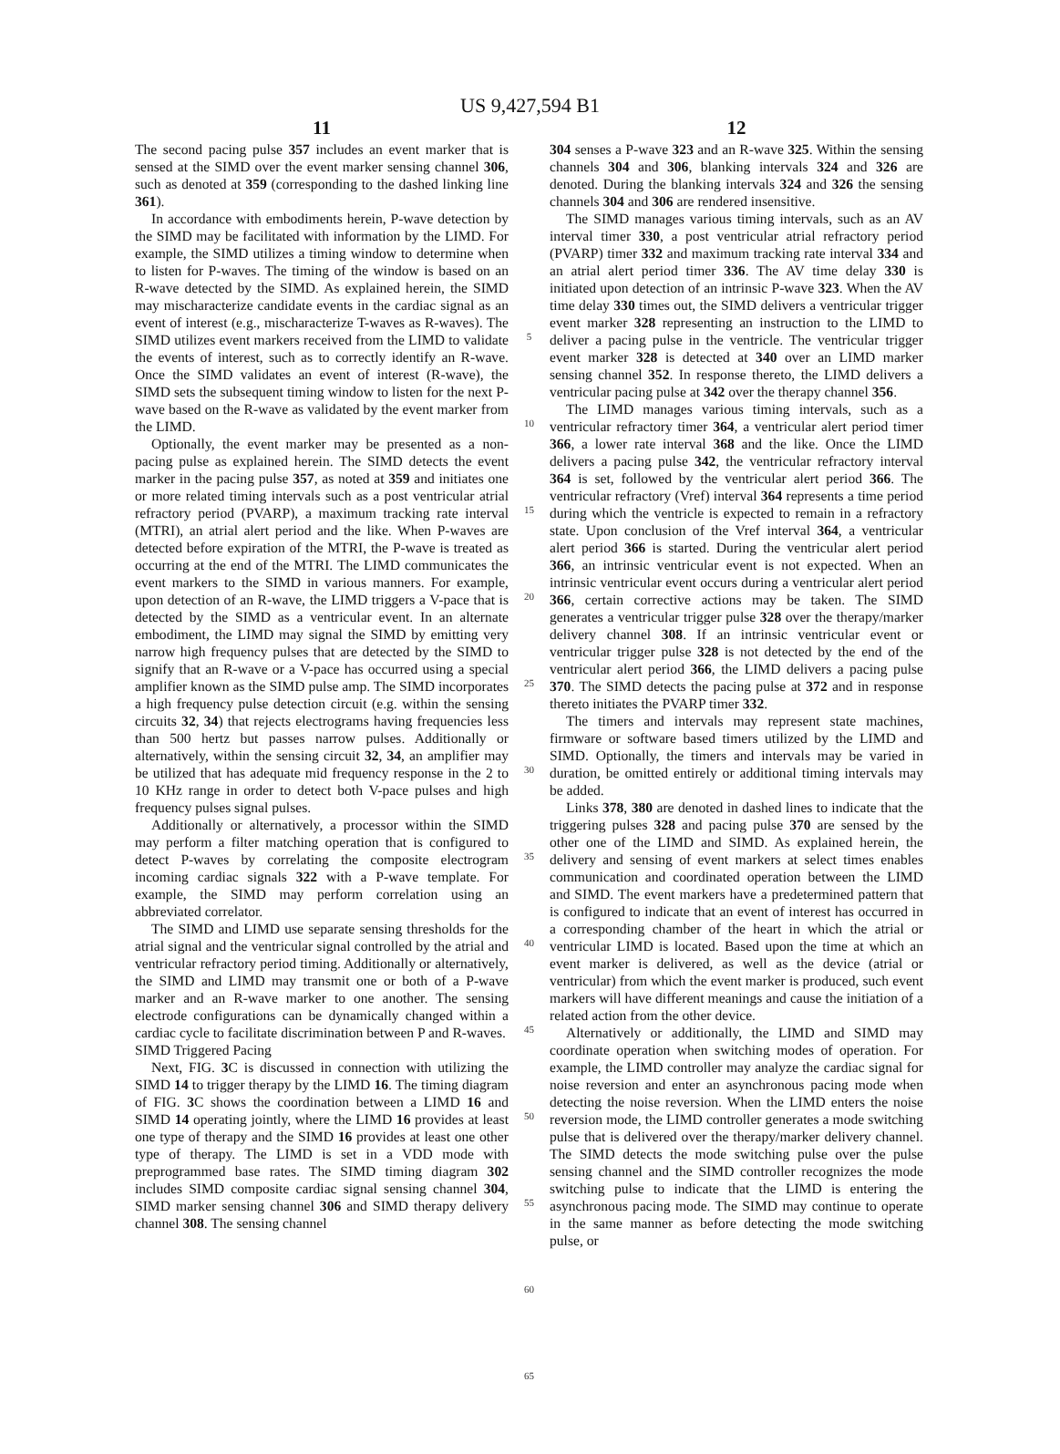US 9,427,594 B1
11
The second pacing pulse 357 includes an event marker that is sensed at the SIMD over the event marker sensing channel 306, such as denoted at 359 (corresponding to the dashed linking line 361).
In accordance with embodiments herein, P-wave detection by the SIMD may be facilitated with information by the LIMD. For example, the SIMD utilizes a timing window to determine when to listen for P-waves. The timing of the window is based on an R-wave detected by the SIMD. As explained herein, the SIMD may mischaracterize candidate events in the cardiac signal as an event of interest (e.g., mischaracterize T-waves as R-waves). The SIMD utilizes event markers received from the LIMD to validate the events of interest, such as to correctly identify an R-wave. Once the SIMD validates an event of interest (R-wave), the SIMD sets the subsequent timing window to listen for the next P-wave based on the R-wave as validated by the event marker from the LIMD.
Optionally, the event marker may be presented as a non-pacing pulse as explained herein. The SIMD detects the event marker in the pacing pulse 357, as noted at 359 and initiates one or more related timing intervals such as a post ventricular atrial refractory period (PVARP), a maximum tracking rate interval (MTRI), an atrial alert period and the like. When P-waves are detected before expiration of the MTRI, the P-wave is treated as occurring at the end of the MTRI. The LIMD communicates the event markers to the SIMD in various manners. For example, upon detection of an R-wave, the LIMD triggers a V-pace that is detected by the SIMD as a ventricular event. In an alternate embodiment, the LIMD may signal the SIMD by emitting very narrow high frequency pulses that are detected by the SIMD to signify that an R-wave or a V-pace has occurred using a special amplifier known as the SIMD pulse amp. The SIMD incorporates a high frequency pulse detection circuit (e.g. within the sensing circuits 32, 34) that rejects electrograms having frequencies less than 500 hertz but passes narrow pulses. Additionally or alternatively, within the sensing circuit 32, 34, an amplifier may be utilized that has adequate mid frequency response in the 2 to 10 KHz range in order to detect both V-pace pulses and high frequency pulses signal pulses.
Additionally or alternatively, a processor within the SIMD may perform a filter matching operation that is configured to detect P-waves by correlating the composite electrogram incoming cardiac signals 322 with a P-wave template. For example, the SIMD may perform correlation using an abbreviated correlator.
The SIMD and LIMD use separate sensing thresholds for the atrial signal and the ventricular signal controlled by the atrial and ventricular refractory period timing. Additionally or alternatively, the SIMD and LIMD may transmit one or both of a P-wave marker and an R-wave marker to one another. The sensing electrode configurations can be dynamically changed within a cardiac cycle to facilitate discrimination between P and R-waves.
SIMD Triggered Pacing
Next, FIG. 3 C is discussed in connection with utilizing the SIMD 14 to trigger therapy by the LIMD 16. The timing diagram of FIG. 3 C shows the coordination between a LIMD 16 and SIMD 14 operating jointly, where the LIMD 16 provides at least one type of therapy and the SIMD 16 provides at least one other type of therapy. The LIMD is set in a VDD mode with preprogrammed base rates. The SIMD timing diagram 302 includes SIMD composite cardiac signal sensing channel 304, SIMD marker sensing channel 306 and SIMD therapy delivery channel 308. The sensing channel
5
10
15
20
25
30
35
40
45
50
55
60
65
12
304 senses a P-wave 323 and an R-wave 325. Within the sensing channels 304 and 306, blanking intervals 324 and 326 are denoted. During the blanking intervals 324 and 326 the sensing channels 304 and 306 are rendered insensitive.
The SIMD manages various timing intervals, such as an AV interval timer 330, a post ventricular atrial refractory period (PVARP) timer 332 and maximum tracking rate interval 334 and an atrial alert period timer 336. The AV time delay 330 is initiated upon detection of an intrinsic P-wave 323. When the AV time delay 330 times out, the SIMD delivers a ventricular trigger event marker 328 representing an instruction to the LIMD to deliver a pacing pulse in the ventricle. The ventricular trigger event marker 328 is detected at 340 over an LIMD marker sensing channel 352. In response thereto, the LIMD delivers a ventricular pacing pulse at 342 over the therapy channel 356.
The LIMD manages various timing intervals, such as a ventricular refractory timer 364, a ventricular alert period timer 366, a lower rate interval 368 and the like. Once the LIMD delivers a pacing pulse 342, the ventricular refractory interval 364 is set, followed by the ventricular alert period 366. The ventricular refractory (Vref) interval 364 represents a time period during which the ventricle is expected to remain in a refractory state. Upon conclusion of the Vref interval 364, a ventricular alert period 366 is started. During the ventricular alert period 366, an intrinsic ventricular event is not expected. When an intrinsic ventricular event occurs during a ventricular alert period 366, certain corrective actions may be taken. The SIMD generates a ventricular trigger pulse 328 over the therapy/marker delivery channel 308. If an intrinsic ventricular event or ventricular trigger pulse 328 is not detected by the end of the ventricular alert period 366, the LIMD delivers a pacing pulse 370. The SIMD detects the pacing pulse at 372 and in response thereto initiates the PVARP timer 332.
The timers and intervals may represent state machines, firmware or software based timers utilized by the LIMD and SIMD. Optionally, the timers and intervals may be varied in duration, be omitted entirely or additional timing intervals may be added.
Links 378, 380 are denoted in dashed lines to indicate that the triggering pulses 328 and pacing pulse 370 are sensed by the other one of the LIMD and SIMD. As explained herein, the delivery and sensing of event markers at select times enables communication and coordinated operation between the LIMD and SIMD. The event markers have a predetermined pattern that is configured to indicate that an event of interest has occurred in a corresponding chamber of the heart in which the atrial or ventricular LIMD is located. Based upon the time at which an event marker is delivered, as well as the device (atrial or ventricular) from which the event marker is produced, such event markers will have different meanings and cause the initiation of a related action from the other device.
Alternatively or additionally, the LIMD and SIMD may coordinate operation when switching modes of operation. For example, the LIMD controller may analyze the cardiac signal for noise reversion and enter an asynchronous pacing mode when detecting the noise reversion. When the LIMD enters the noise reversion mode, the LIMD controller generates a mode switching pulse that is delivered over the therapy/marker delivery channel. The SIMD detects the mode switching pulse over the pulse sensing channel and the SIMD controller recognizes the mode switching pulse to indicate that the LIMD is entering the asynchronous pacing mode. The SIMD may continue to operate in the same manner as before detecting the mode switching pulse, or